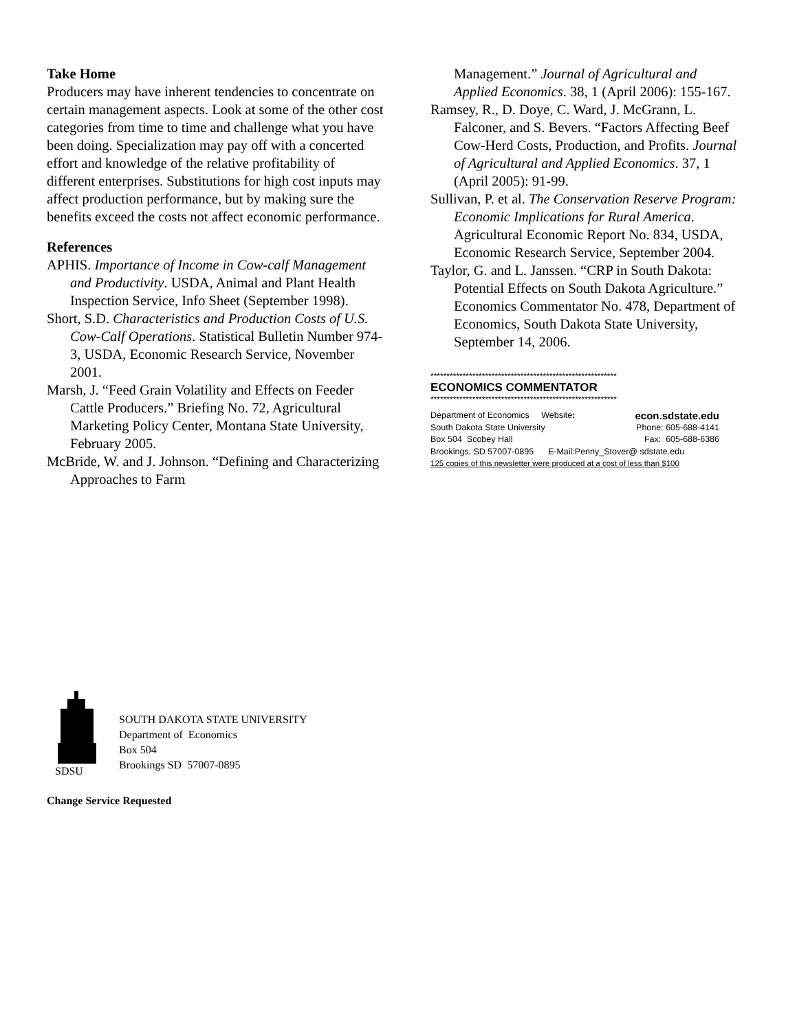Take Home
Producers may have inherent tendencies to concentrate on certain management aspects. Look at some of the other cost categories from time to time and challenge what you have been doing. Specialization may pay off with a concerted effort and knowledge of the relative profitability of different enterprises. Substitutions for high cost inputs may affect production performance, but by making sure the benefits exceed the costs not affect economic performance.
References
APHIS. Importance of Income in Cow-calf Management and Productivity. USDA, Animal and Plant Health Inspection Service, Info Sheet (September 1998).
Short, S.D. Characteristics and Production Costs of U.S. Cow-Calf Operations. Statistical Bulletin Number 974-3, USDA, Economic Research Service, November 2001.
Marsh, J. “Feed Grain Volatility and Effects on Feeder Cattle Producers.” Briefing No. 72, Agricultural Marketing Policy Center, Montana State University, February 2005.
McBride, W. and J. Johnson. “Defining and Characterizing Approaches to Farm
Management.” Journal of Agricultural and Applied Economics. 38, 1 (April 2006): 155-167.
Ramsey, R., D. Doye, C. Ward, J. McGrann, L. Falconer, and S. Bevers. “Factors Affecting Beef Cow-Herd Costs, Production, and Profits. Journal of Agricultural and Applied Economics. 37, 1 (April 2005): 91-99.
Sullivan, P. et al. The Conservation Reserve Program: Economic Implications for Rural America. Agricultural Economic Report No. 834, USDA, Economic Research Service, September 2004.
Taylor, G. and L. Janssen. “CRP in South Dakota: Potential Effects on South Dakota Agriculture.” Economics Commentator No. 478, Department of Economics, South Dakota State University, September 14, 2006.
**********************************************************
ECONOMICS COMMENTATOR
**********************************************************
Department of Economics Website: econ.sdstate.edu
South Dakota State University Phone: 605-688-4141
Box 504 Scobey Hall Fax: 605-688-6386
Brookings, SD 57007-0895 E-Mail:Penny_Stover@ sdstate.edu
125 copies of this newsletter were produced at a cost of less than $100
SDSU
SOUTH DAKOTA STATE UNIVERSITY
Department of Economics
Box 504
Brookings SD 57007-0895
Change Service Requested